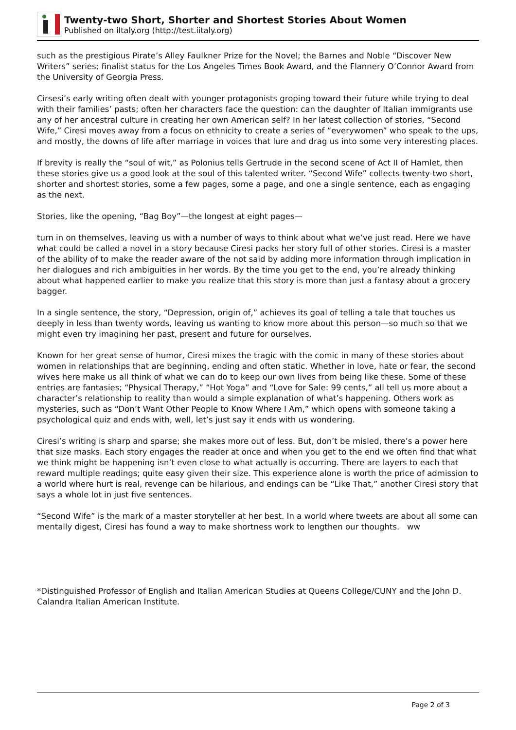Twenty-two Short, Shorter and Shortest Stories About Women
Published on iItaly.org (http://test.iitaly.org)
such as the prestigious Pirate’s Alley Faulkner Prize for the Novel; the Barnes and Noble “Discover New Writers” series; finalist status for the Los Angeles Times Book Award, and the Flannery O’Connor Award from the University of Georgia Press.
Cirsesi’s early writing often dealt with younger protagonists groping toward their future while trying to deal with their families’ pasts; often her characters face the question: can the daughter of Italian immigrants use any of her ancestral culture in creating her own American self? In her latest collection of stories, “Second Wife,” Ciresi moves away from a focus on ethnicity to create a series of “everywomen” who speak to the ups, and mostly, the downs of life after marriage in voices that lure and drag us into some very interesting places.
If brevity is really the “soul of wit,” as Polonius tells Gertrude in the second scene of Act II of Hamlet, then these stories give us a good look at the soul of this talented writer. “Second Wife” collects twenty-two short, shorter and shortest stories, some a few pages, some a page, and one a single sentence, each as engaging as the next.
Stories, like the opening, “Bag Boy”—the longest at eight pages—
turn in on themselves, leaving us with a number of ways to think about what we’ve just read. Here we have what could be called a novel in a story because Ciresi packs her story full of other stories. Ciresi is a master of the ability of to make the reader aware of the not said by adding more information through implication in her dialogues and rich ambiguities in her words. By the time you get to the end, you’re already thinking about what happened earlier to make you realize that this story is more than just a fantasy about a grocery bagger.
In a single sentence, the story, “Depression, origin of,” achieves its goal of telling a tale that touches us deeply in less than twenty words, leaving us wanting to know more about this person—so much so that we might even try imagining her past, present and future for ourselves.
Known for her great sense of humor, Ciresi mixes the tragic with the comic in many of these stories about women in relationships that are beginning, ending and often static. Whether in love, hate or fear, the second wives here make us all think of what we can do to keep our own lives from being like these. Some of these entries are fantasies; “Physical Therapy,” “Hot Yoga” and “Love for Sale: 99 cents,” all tell us more about a character’s relationship to reality than would a simple explanation of what’s happening. Others work as mysteries, such as “Don’t Want Other People to Know Where I Am,” which opens with someone taking a psychological quiz and ends with, well, let’s just say it ends with us wondering.
Ciresi’s writing is sharp and sparse; she makes more out of less. But, don’t be misled, there’s a power here that size masks. Each story engages the reader at once and when you get to the end we often find that what we think might be happening isn’t even close to what actually is occurring. There are layers to each that reward multiple readings; quite easy given their size. This experience alone is worth the price of admission to a world where hurt is real, revenge can be hilarious, and endings can be “Like That,” another Ciresi story that says a whole lot in just five sentences.
“Second Wife” is the mark of a master storyteller at her best. In a world where tweets are about all some can mentally digest, Ciresi has found a way to make shortness work to lengthen our thoughts. ww
*Distinguished Professor of English and Italian American Studies at Queens College/CUNY and the John D. Calandra Italian American Institute.
Page 2 of 3